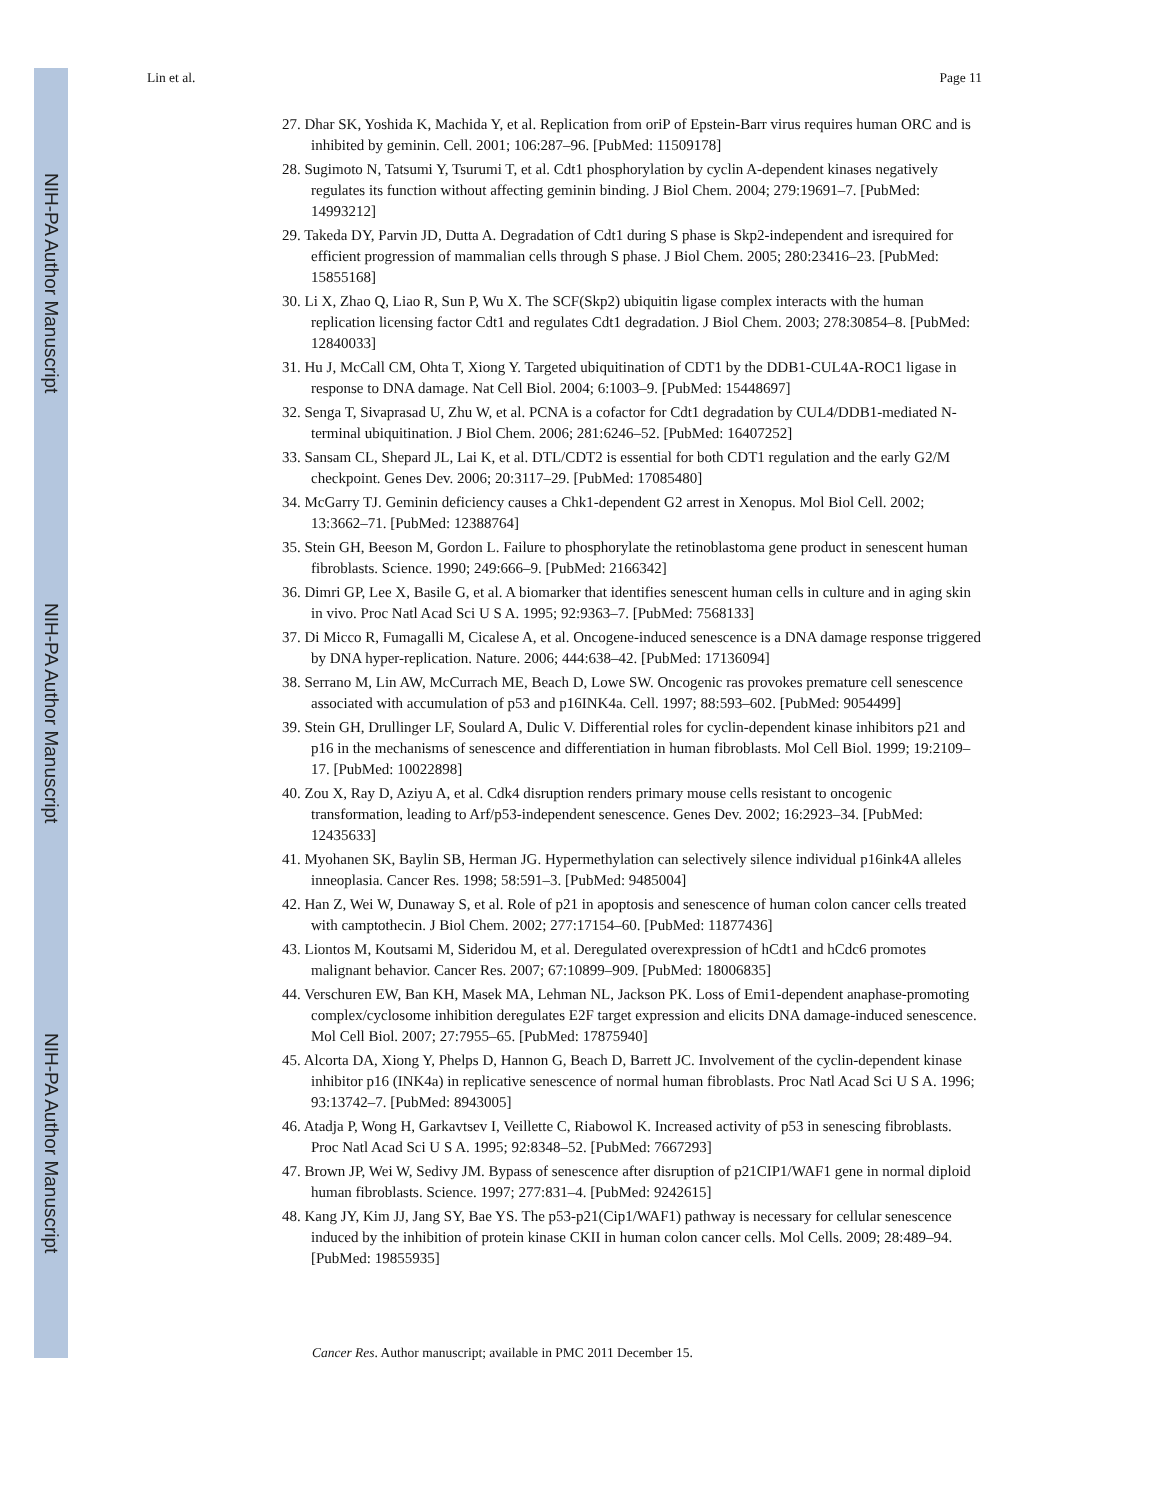NIH-PA Author Manuscript
NIH-PA Author Manuscript
NIH-PA Author Manuscript
Lin et al. Page 11
27. Dhar SK, Yoshida K, Machida Y, et al. Replication from oriP of Epstein-Barr virus requires human ORC and is inhibited by geminin. Cell. 2001; 106:287–96. [PubMed: 11509178]
28. Sugimoto N, Tatsumi Y, Tsurumi T, et al. Cdt1 phosphorylation by cyclin A-dependent kinases negatively regulates its function without affecting geminin binding. J Biol Chem. 2004; 279:19691–7. [PubMed: 14993212]
29. Takeda DY, Parvin JD, Dutta A. Degradation of Cdt1 during S phase is Skp2-independent and isrequired for efficient progression of mammalian cells through S phase. J Biol Chem. 2005; 280:23416–23. [PubMed: 15855168]
30. Li X, Zhao Q, Liao R, Sun P, Wu X. The SCF(Skp2) ubiquitin ligase complex interacts with the human replication licensing factor Cdt1 and regulates Cdt1 degradation. J Biol Chem. 2003; 278:30854–8. [PubMed: 12840033]
31. Hu J, McCall CM, Ohta T, Xiong Y. Targeted ubiquitination of CDT1 by the DDB1-CUL4A-ROC1 ligase in response to DNA damage. Nat Cell Biol. 2004; 6:1003–9. [PubMed: 15448697]
32. Senga T, Sivaprasad U, Zhu W, et al. PCNA is a cofactor for Cdt1 degradation by CUL4/DDB1-mediated N-terminal ubiquitination. J Biol Chem. 2006; 281:6246–52. [PubMed: 16407252]
33. Sansam CL, Shepard JL, Lai K, et al. DTL/CDT2 is essential for both CDT1 regulation and the early G2/M checkpoint. Genes Dev. 2006; 20:3117–29. [PubMed: 17085480]
34. McGarry TJ. Geminin deficiency causes a Chk1-dependent G2 arrest in Xenopus. Mol Biol Cell. 2002; 13:3662–71. [PubMed: 12388764]
35. Stein GH, Beeson M, Gordon L. Failure to phosphorylate the retinoblastoma gene product in senescent human fibroblasts. Science. 1990; 249:666–9. [PubMed: 2166342]
36. Dimri GP, Lee X, Basile G, et al. A biomarker that identifies senescent human cells in culture and in aging skin in vivo. Proc Natl Acad Sci U S A. 1995; 92:9363–7. [PubMed: 7568133]
37. Di Micco R, Fumagalli M, Cicalese A, et al. Oncogene-induced senescence is a DNA damage response triggered by DNA hyper-replication. Nature. 2006; 444:638–42. [PubMed: 17136094]
38. Serrano M, Lin AW, McCurrach ME, Beach D, Lowe SW. Oncogenic ras provokes premature cell senescence associated with accumulation of p53 and p16INK4a. Cell. 1997; 88:593–602. [PubMed: 9054499]
39. Stein GH, Drullinger LF, Soulard A, Dulic V. Differential roles for cyclin-dependent kinase inhibitors p21 and p16 in the mechanisms of senescence and differentiation in human fibroblasts. Mol Cell Biol. 1999; 19:2109–17. [PubMed: 10022898]
40. Zou X, Ray D, Aziyu A, et al. Cdk4 disruption renders primary mouse cells resistant to oncogenic transformation, leading to Arf/p53-independent senescence. Genes Dev. 2002; 16:2923–34. [PubMed: 12435633]
41. Myohanen SK, Baylin SB, Herman JG. Hypermethylation can selectively silence individual p16ink4A alleles inneoplasia. Cancer Res. 1998; 58:591–3. [PubMed: 9485004]
42. Han Z, Wei W, Dunaway S, et al. Role of p21 in apoptosis and senescence of human colon cancer cells treated with camptothecin. J Biol Chem. 2002; 277:17154–60. [PubMed: 11877436]
43. Liontos M, Koutsami M, Sideridou M, et al. Deregulated overexpression of hCdt1 and hCdc6 promotes malignant behavior. Cancer Res. 2007; 67:10899–909. [PubMed: 18006835]
44. Verschuren EW, Ban KH, Masek MA, Lehman NL, Jackson PK. Loss of Emi1-dependent anaphase-promoting complex/cyclosome inhibition deregulates E2F target expression and elicits DNA damage-induced senescence. Mol Cell Biol. 2007; 27:7955–65. [PubMed: 17875940]
45. Alcorta DA, Xiong Y, Phelps D, Hannon G, Beach D, Barrett JC. Involvement of the cyclin-dependent kinase inhibitor p16 (INK4a) in replicative senescence of normal human fibroblasts. Proc Natl Acad Sci U S A. 1996; 93:13742–7. [PubMed: 8943005]
46. Atadja P, Wong H, Garkavtsev I, Veillette C, Riabowol K. Increased activity of p53 in senescing fibroblasts. Proc Natl Acad Sci U S A. 1995; 92:8348–52. [PubMed: 7667293]
47. Brown JP, Wei W, Sedivy JM. Bypass of senescence after disruption of p21CIP1/WAF1 gene in normal diploid human fibroblasts. Science. 1997; 277:831–4. [PubMed: 9242615]
48. Kang JY, Kim JJ, Jang SY, Bae YS. The p53-p21(Cip1/WAF1) pathway is necessary for cellular senescence induced by the inhibition of protein kinase CKII in human colon cancer cells. Mol Cells. 2009; 28:489–94. [PubMed: 19855935]
Cancer Res. Author manuscript; available in PMC 2011 December 15.